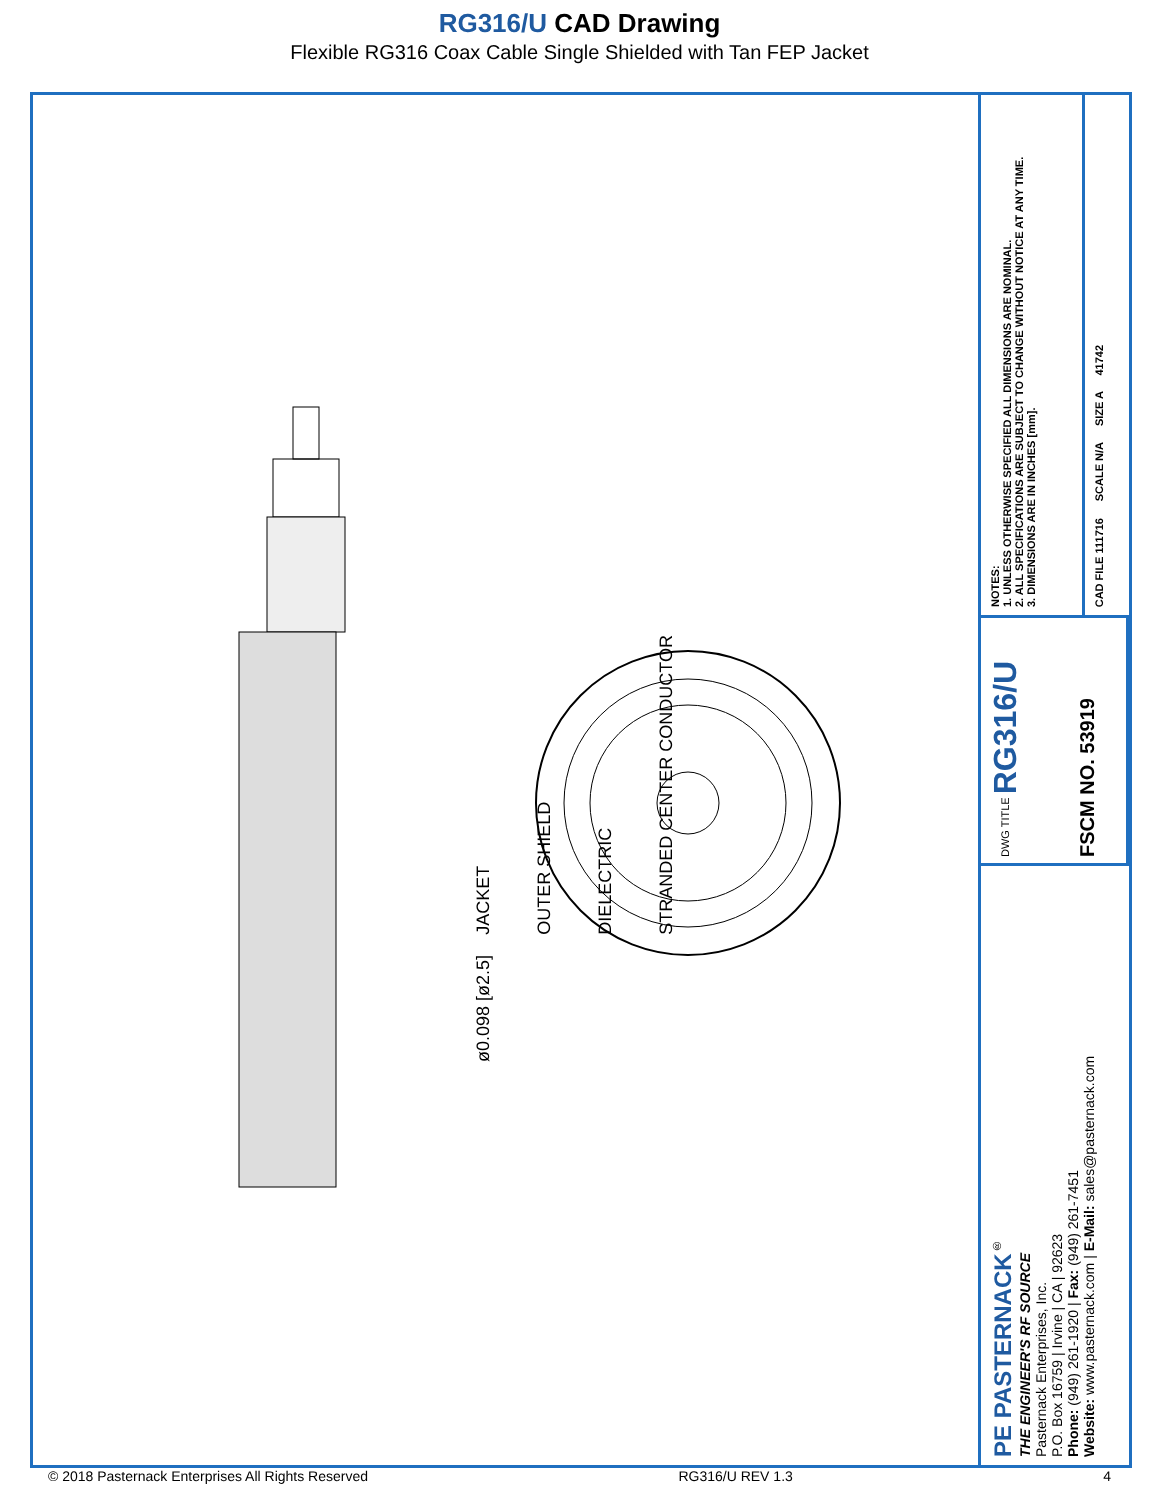RG316/U CAD Drawing
Flexible RG316 Coax Cable Single Shielded with Tan FEP Jacket
JACKET OUTER SHIELD DIELECTRIC STRANDED CENTER CONDUCTOR
ø0.098 [ø2.5]
NOTES:
1. UNLESS OTHERWISE SPECIFIED ALL DIMENSIONS ARE NOMINAL.
2. ALL SPECIFICATIONS ARE SUBJECT TO CHANGE WITHOUT NOTICE AT ANY TIME.
3. DIMENSIONS ARE IN INCHES [mm].
CAD FILE 111716
SCALE N/A
SIZE A
41742
DWG TITLE RG316/U
FSCM NO. 53919
PE PASTERNACK<sup>®</sup>
THE ENGINEER'S RF SOURCE
Pasternack Enterprises, Inc.
P.O. Box 16759 | Irvine | CA | 92623
Phone: (949) 261-1920 | Fax: (949) 261-7451
Website: www.pasternack.com | E-Mail: sales@pasternack.com
© 2018 Pasternack Enterprises All Rights Reserved RG316/U REV 1.3 4